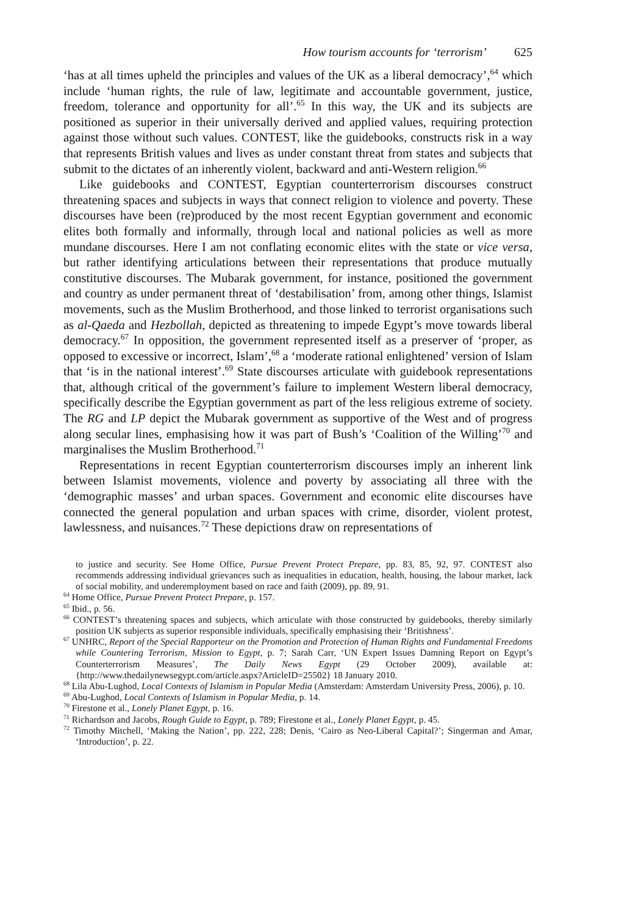How tourism accounts for ‘terrorism’ 625
‘has at all times upheld the principles and values of the UK as a liberal democracy’,<sup>64</sup> which include ‘human rights, the rule of law, legitimate and accountable government, justice, freedom, tolerance and opportunity for all’.<sup>65</sup> In this way, the UK and its subjects are positioned as superior in their universally derived and applied values, requiring protection against those without such values. CONTEST, like the guidebooks, constructs risk in a way that represents British values and lives as under constant threat from states and subjects that submit to the dictates of an inherently violent, backward and anti-Western religion.<sup>66</sup>
Like guidebooks and CONTEST, Egyptian counterterrorism discourses construct threatening spaces and subjects in ways that connect religion to violence and poverty. These discourses have been (re)produced by the most recent Egyptian government and economic elites both formally and informally, through local and national policies as well as more mundane discourses. Here I am not conflating economic elites with the state or vice versa, but rather identifying articulations between their representations that produce mutually constitutive discourses. The Mubarak government, for instance, positioned the government and country as under permanent threat of ‘destabilisation’ from, among other things, Islamist movements, such as the Muslim Brotherhood, and those linked to terrorist organisations such as al-Qaeda and Hezbollah, depicted as threatening to impede Egypt’s move towards liberal democracy.<sup>67</sup> In opposition, the government represented itself as a preserver of ‘proper, as opposed to excessive or incorrect, Islam’,<sup>68</sup> a ‘moderate rational enlightened’ version of Islam that ‘is in the national interest’.<sup>69</sup> State discourses articulate with guidebook representations that, although critical of the government’s failure to implement Western liberal democracy, specifically describe the Egyptian government as part of the less religious extreme of society. The RG and LP depict the Mubarak government as supportive of the West and of progress along secular lines, emphasising how it was part of Bush’s ‘Coalition of the Willing’<sup>70</sup> and marginalises the Muslim Brotherhood.<sup>71</sup>
Representations in recent Egyptian counterterrorism discourses imply an inherent link between Islamist movements, violence and poverty by associating all three with the ‘demographic masses’ and urban spaces. Government and economic elite discourses have connected the general population and urban spaces with crime, disorder, violent protest, lawlessness, and nuisances.<sup>72</sup> These depictions draw on representations of
to justice and security. See Home Office, Pursue Prevent Protect Prepare, pp. 83, 85, 92, 97. CONTEST also recommends addressing individual grievances such as inequalities in education, health, housing, the labour market, lack of social mobility, and underemployment based on race and faith (2009), pp. 89, 91.
<sup>64</sup> Home Office, Pursue Prevent Protect Prepare, p. 157.
<sup>65</sup> Ibid., p. 56.
<sup>66</sup> CONTEST’s threatening spaces and subjects, which articulate with those constructed by guidebooks, thereby similarly position UK subjects as superior responsible individuals, specifically emphasising their ‘Britishness’.
<sup>67</sup> UNHRC, Report of the Special Rapporteur on the Promotion and Protection of Human Rights and Fundamental Freedoms while Countering Terrorism, Mission to Egypt, p. 7; Sarah Carr, ‘UN Expert Issues Damning Report on Egypt’s Counterterrorism Measures’, The Daily News Egypt (29 October 2009), available at: {http://www.thedailynewsegypt.com/article.aspx?ArticleID=25502} 18 January 2010.
<sup>68</sup> Lila Abu-Lughod, Local Contexts of Islamism in Popular Media (Amsterdam: Amsterdam University Press, 2006), p. 10.
<sup>69</sup> Abu-Lughod, Local Contexts of Islamism in Popular Media, p. 14.
<sup>70</sup> Firestone et al., Lonely Planet Egypt, p. 16.
<sup>71</sup> Richardson and Jacobs, Rough Guide to Egypt, p. 789; Firestone et al., Lonely Planet Egypt, p. 45.
<sup>72</sup> Timothy Mitchell, ‘Making the Nation’, pp. 222, 228; Denis, ‘Cairo as Neo-Liberal Capital?’; Singerman and Amar, ‘Introduction’, p. 22.